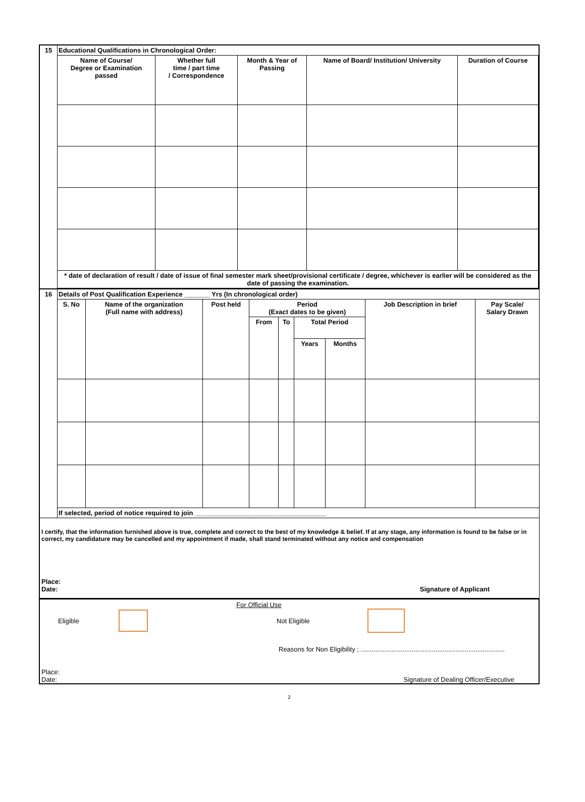| 15 | Educational Qualifications in Chronological Order: | | | | |
| | Name of Course/ Degree or Examination passed | Whether full time / part time / Correspondence | Month & Year of Passing | Name of Board/ Institution/ University | Duration of Course |
| | * date of declaration of result / date of issue of final semester mark sheet/provisional certificate / degree, whichever is earlier will be considered as the date of passing the examination. | | | | |
| 16 | Details of Post Qualification Experience _______ Yrs (In chronological order) | | | | | | | | |
| | S. No | Name of the organization (Full name with address) | Post held | Period (Exact dates to be given) | | | | Job Description in brief | Pay Scale/ Salary Drawn |
| | | | | From | To | Total Period | | | |
| | | | | | | Years | Months | | |
| | If selected, period of notice required to join ____________________________________ | | | | | | | | |
I certify, that the information furnished above is true, complete and correct to the best of my knowledge & belief. If at any stage, any information is found to be false or in correct, my candidature may be cancelled and my appointment if made, shall stand terminated without any notice and compensation
Place:
Date: Signature of Applicant
For Official Use
Eligible Not Eligible
Reasons for Non Eligibility ; ...............................................................................
Place:
Date: Signature of Dealing Officer/Executive
2